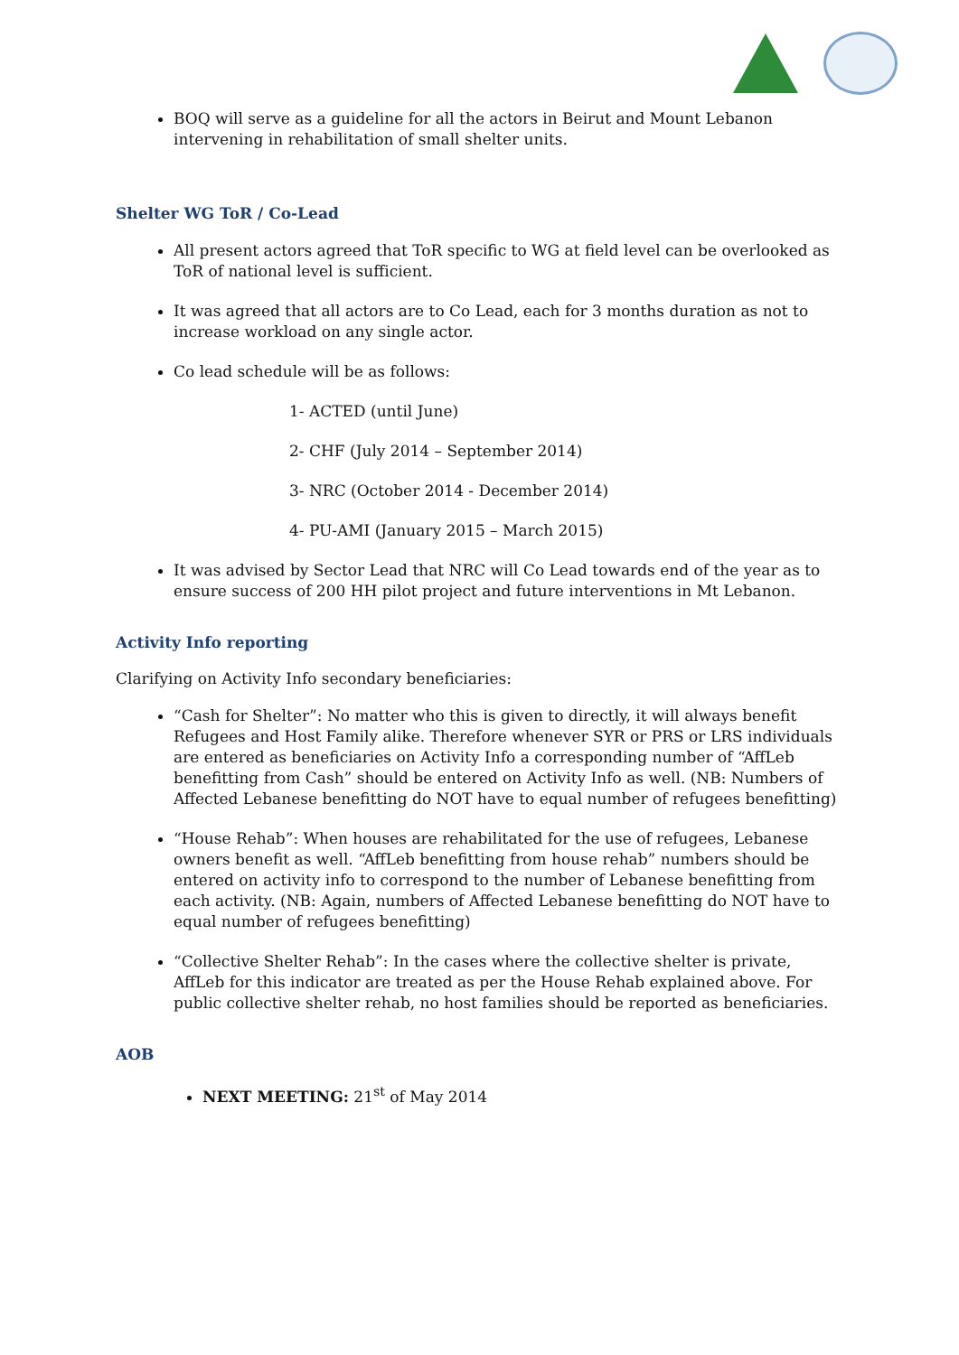BOQ will serve as a guideline for all the actors in Beirut and Mount Lebanon intervening in rehabilitation of small shelter units.
Shelter WG ToR / Co-Lead
All present actors agreed that ToR specific to WG at field level can be overlooked as ToR of national level is sufficient.
It was agreed that all actors are to Co Lead, each for 3 months duration as not to increase workload on any single actor.
Co lead schedule will be as follows:
1- ACTED (until June)
2- CHF (July 2014 – September 2014)
3- NRC (October 2014 - December 2014)
4- PU-AMI (January 2015 – March 2015)
It was advised by Sector Lead that NRC will Co Lead towards end of the year as to ensure success of 200 HH pilot project and future interventions in Mt Lebanon.
Activity Info reporting
Clarifying on Activity Info secondary beneficiaries:
“Cash for Shelter”: No matter who this is given to directly, it will always benefit Refugees and Host Family alike. Therefore whenever SYR or PRS or LRS individuals are entered as beneficiaries on Activity Info a corresponding number of “AffLeb benefitting from Cash” should be entered on Activity Info as well. (NB: Numbers of Affected Lebanese benefitting do NOT have to equal number of refugees benefitting)
“House Rehab”: When houses are rehabilitated for the use of refugees, Lebanese owners benefit as well. “AffLeb benefitting from house rehab” numbers should be entered on activity info to correspond to the number of Lebanese benefitting from each activity. (NB: Again, numbers of Affected Lebanese benefitting do NOT have to equal number of refugees benefitting)
“Collective Shelter Rehab”: In the cases where the collective shelter is private, AffLeb for this indicator are treated as per the House Rehab explained above. For public collective shelter rehab, no host families should be reported as beneficiaries.
AOB
NEXT MEETING: 21<sup>st</sup> of May 2014